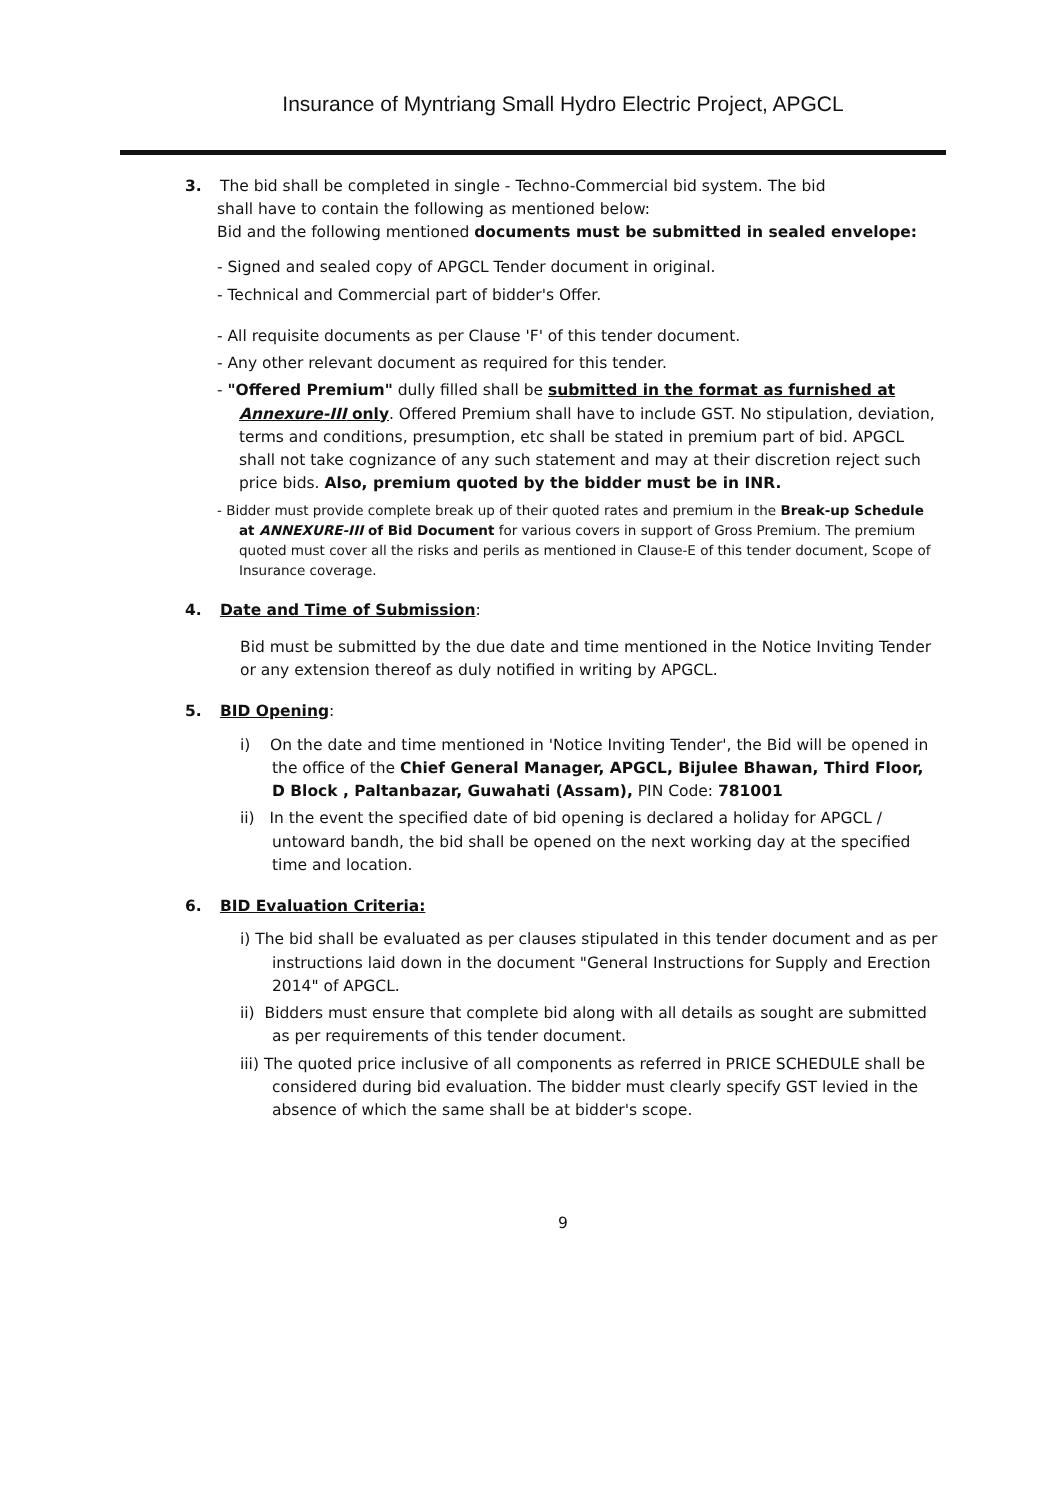Insurance of Myntriang Small Hydro Electric Project, APGCL
3. The bid shall be completed in single - Techno-Commercial bid system. The bid
shall have to contain the following as mentioned below:
Bid and the following mentioned documents must be submitted in sealed envelope:
- Signed and sealed copy of APGCL Tender document in original.
- Technical and Commercial part of bidder's Offer.
- All requisite documents as per Clause 'F' of this tender document.
- Any other relevant document as required for this tender.
- "Offered Premium" dully filled shall be submitted in the format as furnished at Annexure-III only. Offered Premium shall have to include GST. No stipulation, deviation, terms and conditions, presumption, etc shall be stated in premium part of bid. APGCL shall not take cognizance of any such statement and may at their discretion reject such price bids. Also, premium quoted by the bidder must be in INR.
- Bidder must provide complete break up of their quoted rates and premium in the Break-up Schedule at ANNEXURE-III of Bid Document for various covers in support of Gross Premium. The premium quoted must cover all the risks and perils as mentioned in Clause-E of this tender document, Scope of Insurance coverage.
4. Date and Time of Submission:
Bid must be submitted by the due date and time mentioned in the Notice Inviting Tender or any extension thereof as duly notified in writing by APGCL.
5. BID Opening:
i) On the date and time mentioned in 'Notice Inviting Tender', the Bid will be opened in the office of the Chief General Manager, APGCL, Bijulee Bhawan, Third Floor, D Block , Paltanbazar, Guwahati (Assam), PIN Code: 781001
ii) In the event the specified date of bid opening is declared a holiday for APGCL / untoward bandh, the bid shall be opened on the next working day at the specified time and location.
6. BID Evaluation Criteria:
i) The bid shall be evaluated as per clauses stipulated in this tender document and as per instructions laid down in the document "General Instructions for Supply and Erection 2014" of APGCL.
ii) Bidders must ensure that complete bid along with all details as sought are submitted as per requirements of this tender document.
iii) The quoted price inclusive of all components as referred in PRICE SCHEDULE shall be considered during bid evaluation. The bidder must clearly specify GST levied in the absence of which the same shall be at bidder's scope.
9